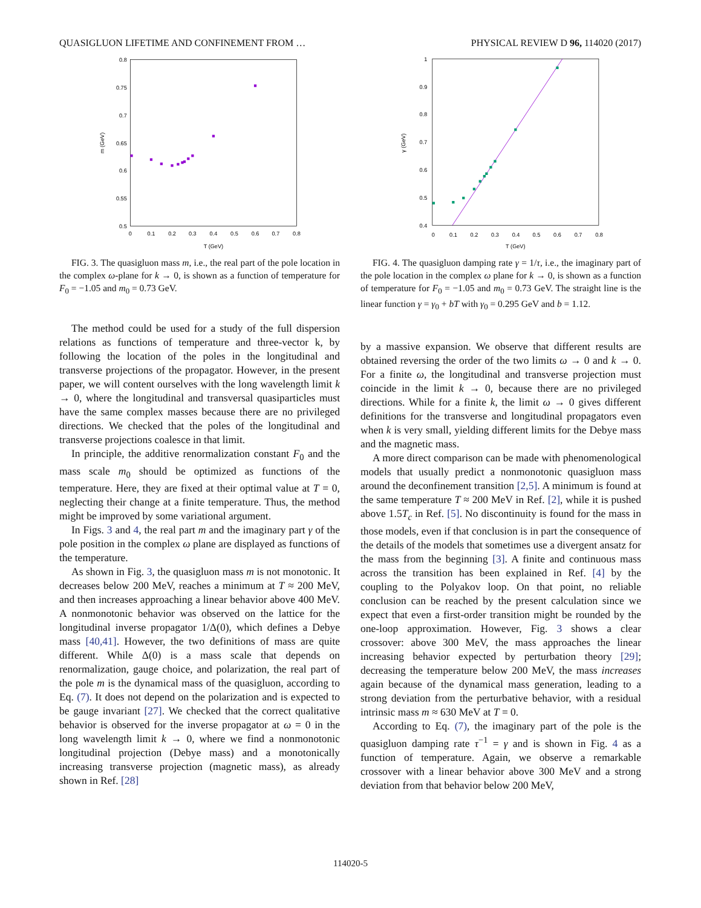QUASIGLUON LIFETIME AND CONFINEMENT FROM … PHYSICAL REVIEW D 96, 114020 (2017)
0.8
0.75
0.7
0.65
0.6
0.55
0.5
0
0.1
0.2
0.3
0.4
0.5
0.6
0.7
0.8
T (GeV)
m (GeV)
FIG. 3. The quasigluon mass m, i.e., the real part of the pole location in the complex ω-plane for k → 0, is shown as a function of temperature for F<sub>0</sub> = −1.05 and m<sub>0</sub> = 0.73 GeV.
The method could be used for a study of the full dispersion relations as functions of temperature and three-vector k, by following the location of the poles in the longitudinal and transverse projections of the propagator. However, in the present paper, we will content ourselves with the long wavelength limit k → 0, where the longitudinal and transversal quasiparticles must have the same complex masses because there are no privileged directions. We checked that the poles of the longitudinal and transverse projections coalesce in that limit.
In principle, the additive renormalization constant F<sub>0</sub> and the mass scale m<sub>0</sub> should be optimized as functions of the temperature. Here, they are fixed at their optimal value at T = 0, neglecting their change at a finite temperature. Thus, the method might be improved by some variational argument.
In Figs. 3 and 4, the real part m and the imaginary part γ of the pole position in the complex ω plane are displayed as functions of the temperature.
As shown in Fig. 3, the quasigluon mass m is not monotonic. It decreases below 200 MeV, reaches a minimum at T ≈ 200 MeV, and then increases approaching a linear behavior above 400 MeV. A nonmonotonic behavior was observed on the lattice for the longitudinal inverse propagator 1/Δ(0), which defines a Debye mass [40,41]. However, the two definitions of mass are quite different. While Δ(0) is a mass scale that depends on renormalization, gauge choice, and polarization, the real part of the pole m is the dynamical mass of the quasigluon, according to Eq. (7). It does not depend on the polarization and is expected to be gauge invariant [27]. We checked that the correct qualitative behavior is observed for the inverse propagator at ω = 0 in the long wavelength limit k → 0, where we find a nonmonotonic longitudinal projection (Debye mass) and a monotonically increasing transverse projection (magnetic mass), as already shown in Ref. [28]
1
0.9
0.8
0.7
0.6
0.5
0.4
0
0.1
0.2
0.3
0.4
0.5
0.6
0.7
0.8
T (GeV)
γ (GeV)
FIG. 4. The quasigluon damping rate γ = 1/τ, i.e., the imaginary part of the pole location in the complex ω plane for k → 0, is shown as a function of temperature for F<sub>0</sub> = −1.05 and m<sub>0</sub> = 0.73 GeV. The straight line is the linear function γ = γ<sub>0</sub> + bT with γ<sub>0</sub> = 0.295 GeV and b = 1.12.
by a massive expansion. We observe that different results are obtained reversing the order of the two limits ω → 0 and k → 0. For a finite ω, the longitudinal and transverse projection must coincide in the limit k → 0, because there are no privileged directions. While for a finite k, the limit ω → 0 gives different definitions for the transverse and longitudinal propagators even when k is very small, yielding different limits for the Debye mass and the magnetic mass.
A more direct comparison can be made with phenomenological models that usually predict a nonmonotonic quasigluon mass around the deconfinement transition [2,5]. A minimum is found at the same temperature T ≈ 200 MeV in Ref. [2], while it is pushed above 1.5T<sub>c</sub> in Ref. [5]. No discontinuity is found for the mass in those models, even if that conclusion is in part the consequence of the details of the models that sometimes use a divergent ansatz for the mass from the beginning [3]. A finite and continuous mass across the transition has been explained in Ref. [4] by the coupling to the Polyakov loop. On that point, no reliable conclusion can be reached by the present calculation since we expect that even a first-order transition might be rounded by the one-loop approximation. However, Fig. 3 shows a clear crossover: above 300 MeV, the mass approaches the linear increasing behavior expected by perturbation theory [29]; decreasing the temperature below 200 MeV, the mass increases again because of the dynamical mass generation, leading to a strong deviation from the perturbative behavior, with a residual intrinsic mass m ≈ 630 MeV at T = 0.
According to Eq. (7), the imaginary part of the pole is the quasigluon damping rate τ<sup>−1</sup> = γ and is shown in Fig. 4 as a function of temperature. Again, we observe a remarkable crossover with a linear behavior above 300 MeV and a strong deviation from that behavior below 200 MeV,
114020-5